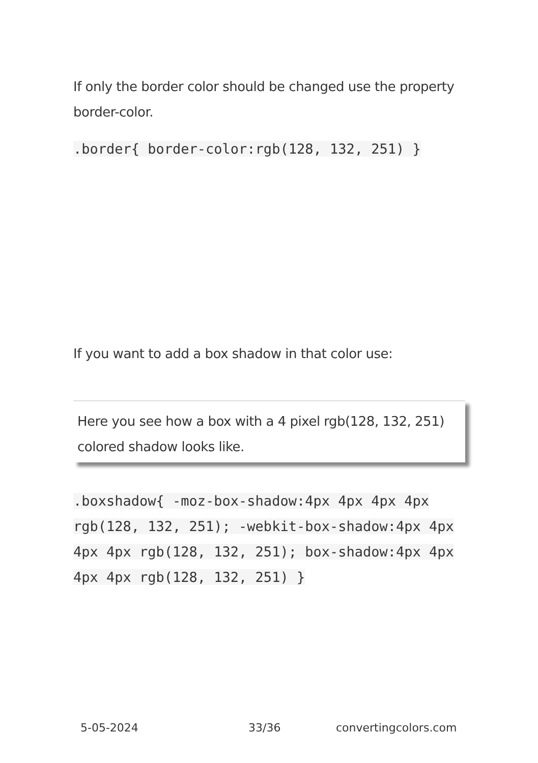If only the border color should be changed use the property border-color.
.border{ border-color:rgb(128, 132, 251) }
If you want to add a box shadow in that color use:
Here you see how a box with a 4 pixel rgb(128, 132, 251) colored shadow looks like.
.boxshadow{ -moz-box-shadow:4px 4px 4px 4px rgb(128, 132, 251); -webkit-box-shadow:4px 4px 4px 4px rgb(128, 132, 251); box-shadow:4px 4px 4px 4px rgb(128, 132, 251) }
5-05-2024 33/36 convertingcolors.com